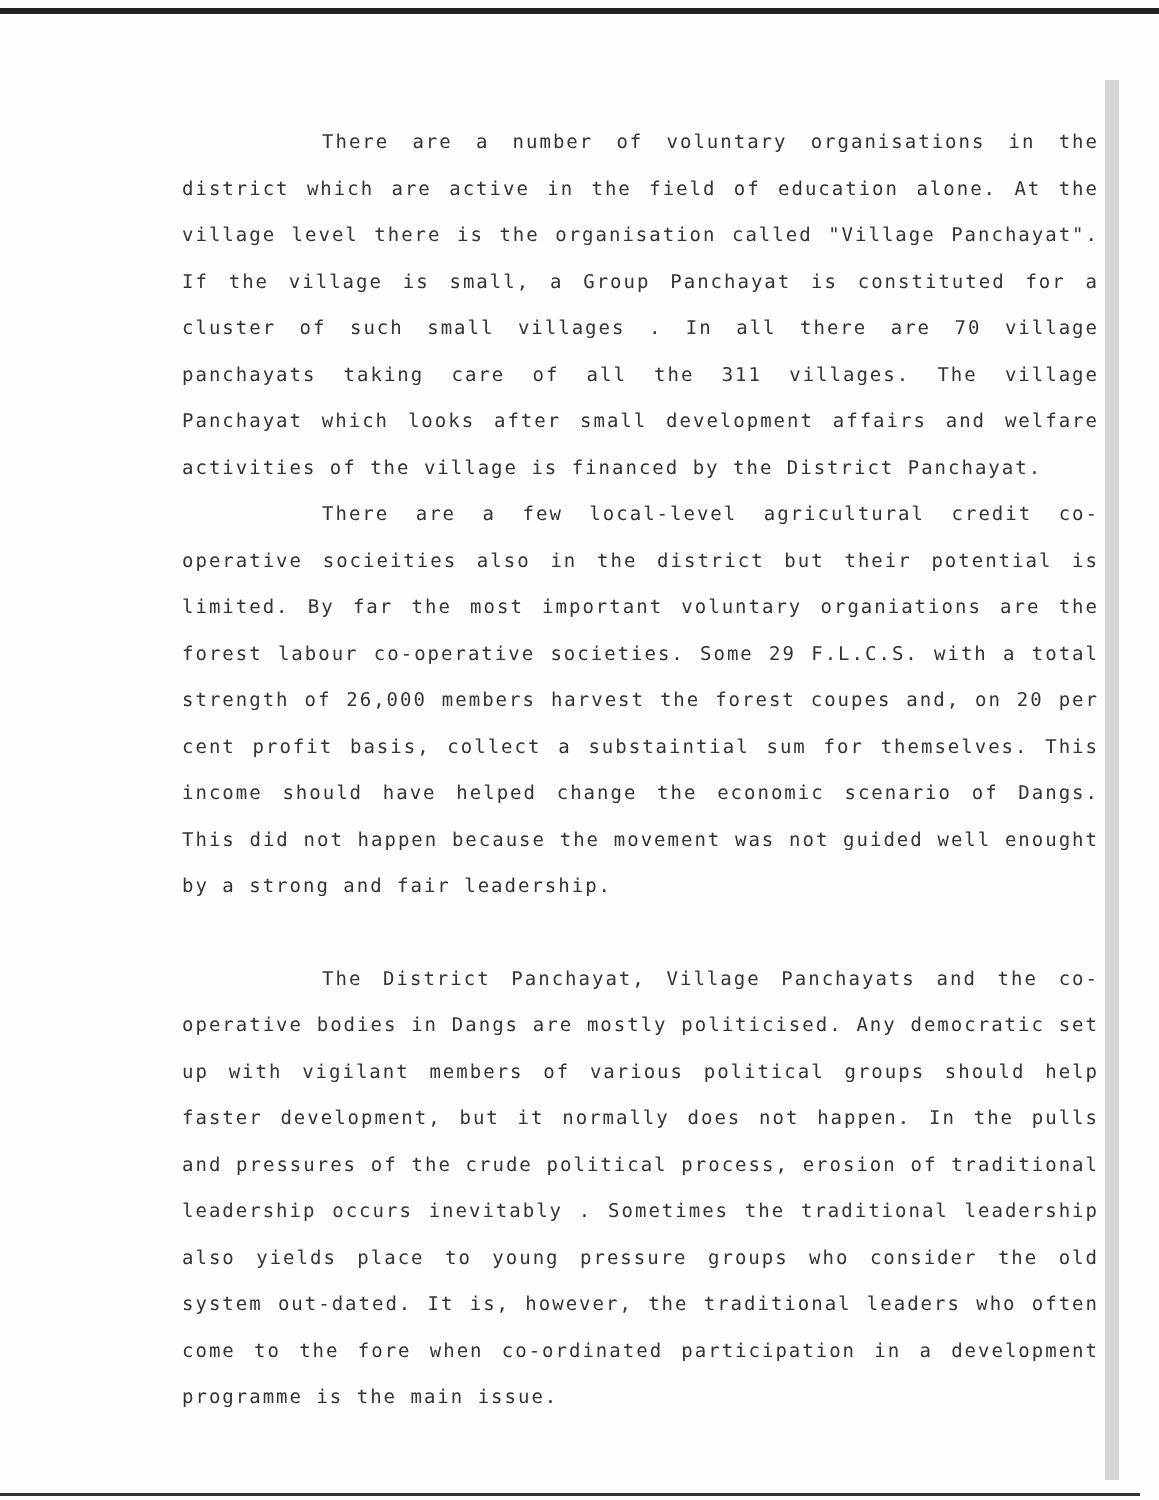There are a number of voluntary organisations in the district which are active in the field of education alone. At the village level there is the organisation called "Village Panchayat". If the village is small, a Group Panchayat is constituted for a cluster of such small villages . In all there are 70 village panchayats taking care of all the 311 villages. The village Panchayat which looks after small development affairs and welfare activities of the village is financed by the District Panchayat.
There are a few local-level agricultural credit co-operative socieities also in the district but their potential is limited. By far the most important voluntary organiations are the forest labour co-operative societies. Some 29 F.L.C.S. with a total strength of 26,000 members harvest the forest coupes and, on 20 per cent profit basis, collect a substaintial sum for themselves. This income should have helped change the economic scenario of Dangs. This did not happen because the movement was not guided well enought by a strong and fair leadership.
The District Panchayat, Village Panchayats and the co-operative bodies in Dangs are mostly politicised. Any democratic set up with vigilant members of various political groups should help faster development, but it normally does not happen. In the pulls and pressures of the crude political process, erosion of traditional leadership occurs inevitably . Sometimes the traditional leadership also yields place to young pressure groups who consider the old system out-dated. It is, however, the traditional leaders who often come to the fore when co-ordinated participation in a development programme is the main issue.